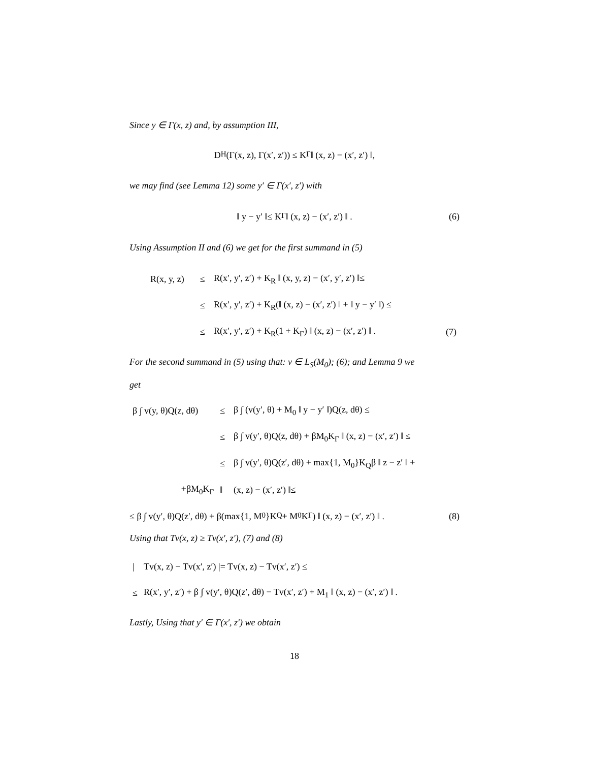Since y ∈ Γ(x, z) and, by assumption III,
D<sub>H</sub>(Γ(x, z), Γ(x′, z′)) ≤ K<sub>Γ</sub> ‖ (x, z) − (x′, z′) ‖,
we may find (see Lemma 12) some y′ ∈ Γ(x′, z′) with
‖ y − y′ ‖≤ K<sub>Γ</sub> ‖ (x, z) − (x′, z′) ‖ . (6)
Using Assumption II and (6) we get for the first summand in (5)
| R(x, y, z) | ≤ | R(x′, y′, z′) + K<sub>R</sub> ‖ (x, y, z) − (x′, y′, z′) ‖≤ | |
| | ≤ | R(x′, y′, z′) + K<sub>R</sub>(‖ (x, z) − (x′, z′) ‖ + ‖ y − y′ ‖) ≤ | |
| | ≤ | R(x′, y′, z′) + K<sub>R</sub>(1 + K<sub>Γ</sub>) ‖ (x, z) − (x′, z′) ‖ . | (7) |
For the second summand in (5) using that: v ∈ L<sub>S</sub>(M<sub>0</sub>); (6); and Lemma 9 we
get
| β ∫ v(y, θ)Q(z, dθ) | ≤ | β ∫ (v(y′, θ) + M<sub>0</sub> ‖ y − y′ ‖)Q(z, dθ) ≤ |
| | ≤ | β ∫ v(y′, θ)Q(z, dθ) + βM<sub>0</sub>K<sub>Γ</sub> ‖ (x, z) − (x′, z′) ‖ ≤ |
| | ≤ | β ∫ v(y′, θ)Q(z′, dθ) + max{1, M<sub>0</sub>}K<sub>Q</sub>β ‖ z − z′ ‖ + |
| +βM<sub>0</sub>K<sub>Γ</sub> | ‖ | (x, z) − (x′, z′) ‖≤ |
≤ β ∫ v(y′, θ)Q(z′, dθ) + β(max{1, M<sub>0</sub>}K<sub>Q</sub> + M<sub>0</sub>K<sub>Γ</sub>) ‖ (x, z) − (x′, z′) ‖ . (8)
Using that Tv(x, z) ≥ Tv(x′, z′), (7) and (8)
| / | Tv(x, z) − Tv(x′, z′) /= Tv(x, z) − Tv(x′, z′) ≤ |
| ≤ | R(x′, y′, z′) + β ∫ v(y′, θ)Q(z′, dθ) − Tv(x′, z′) + M<sub>1</sub> ‖ (x, z) − (x′, z′) ‖ . |
Lastly, Using that y′ ∈ Γ(x′, z′) we obtain
18